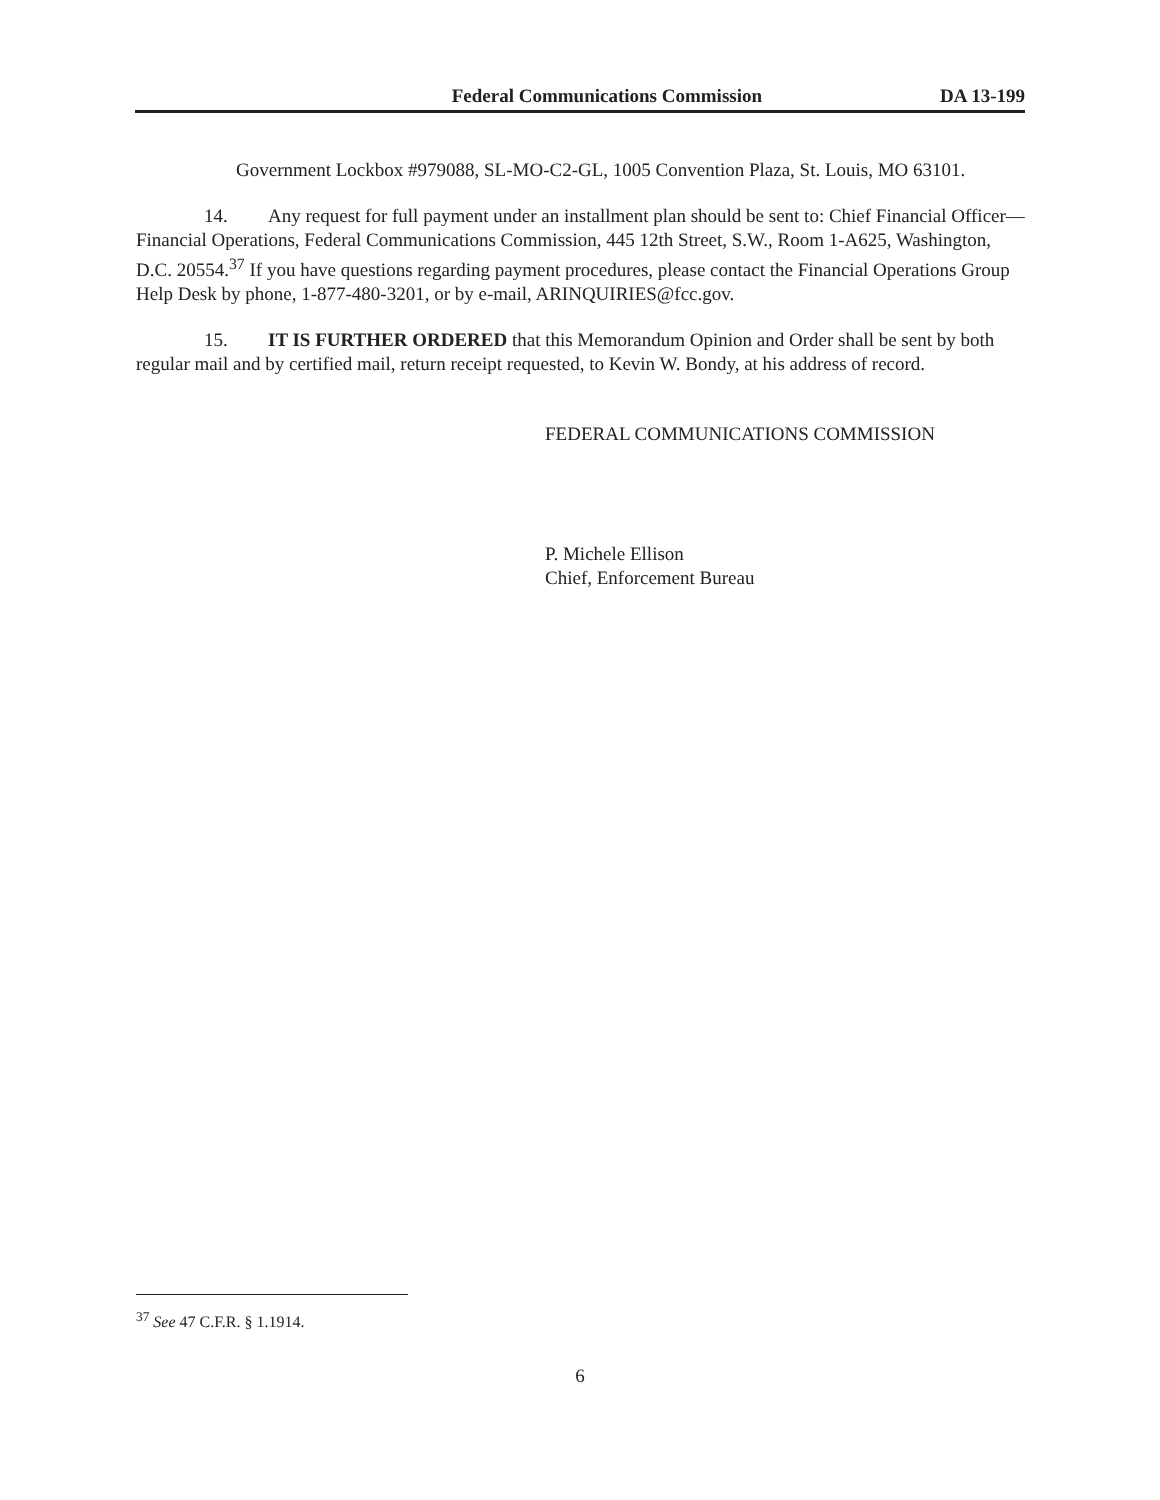Federal Communications Commission DA 13-199
Government Lockbox #979088, SL-MO-C2-GL, 1005 Convention Plaza, St. Louis, MO 63101.
14. Any request for full payment under an installment plan should be sent to: Chief Financial Officer—Financial Operations, Federal Communications Commission, 445 12th Street, S.W., Room 1-A625, Washington, D.C. 20554.<sup>37</sup> If you have questions regarding payment procedures, please contact the Financial Operations Group Help Desk by phone, 1-877-480-3201, or by e-mail, ARINQUIRIES@fcc.gov.
15. IT IS FURTHER ORDERED that this Memorandum Opinion and Order shall be sent by both regular mail and by certified mail, return receipt requested, to Kevin W. Bondy, at his address of record.
FEDERAL COMMUNICATIONS COMMISSION
P. Michele Ellison
Chief, Enforcement Bureau
<sup>37</sup> See 47 C.F.R. § 1.1914.
6